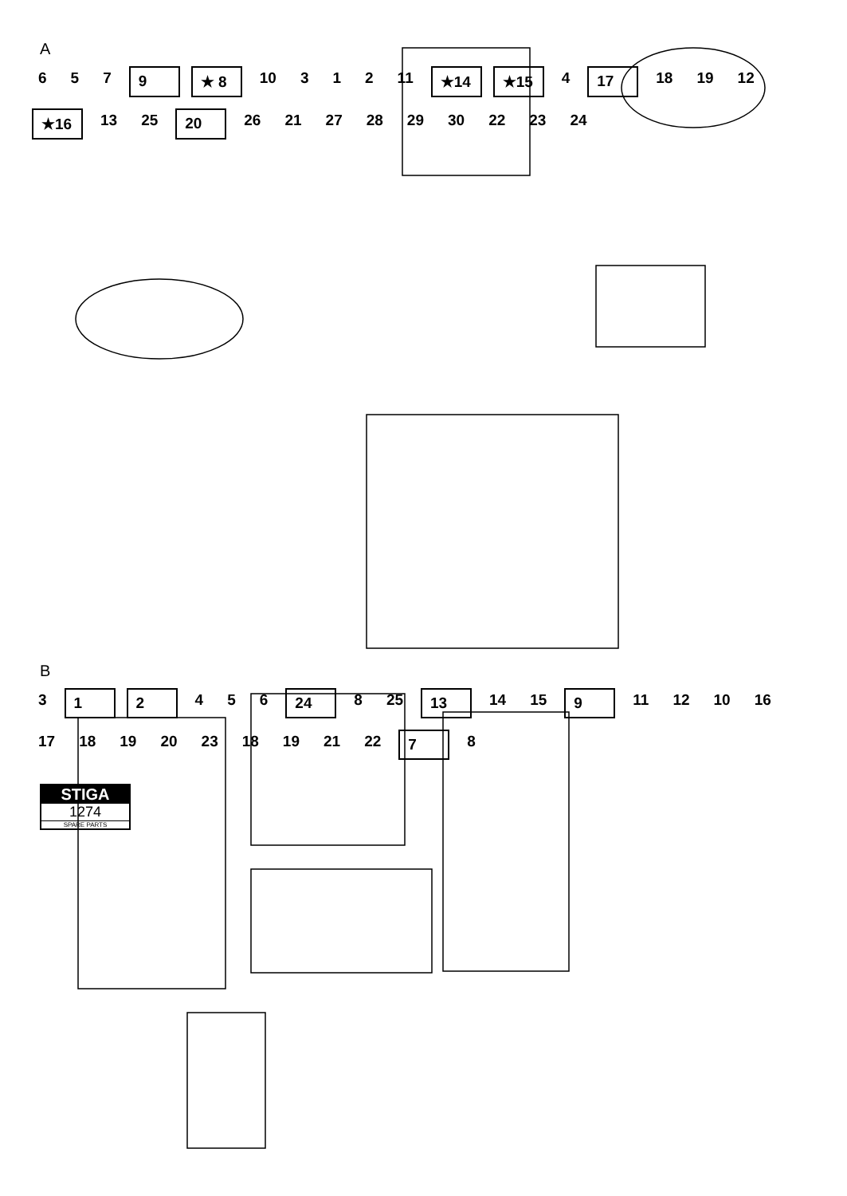A
6 5 7 9 ★ 8 10 3 1 2 11 ★14 ★15 4 17 18 19 12 ★16 13 25 20 26 21 27 28 29 30 22 23 24
B
3 1 2 4 5 6 24 8 25 13 14 15 9 11 12 10 16 17 18 19 20 23 18 19 21 22 7 8
STIGA
1274
SPARE PARTS